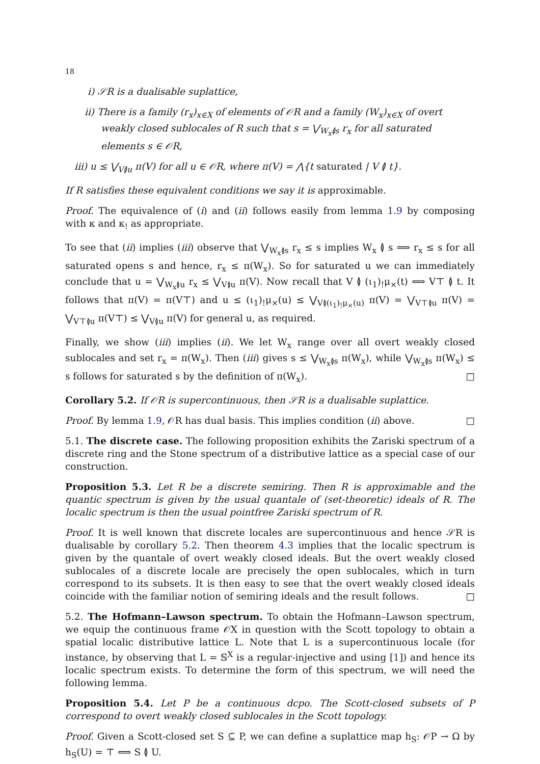18
i) 𝒮R is a dualisable suplattice,
ii) There is a family (r<sub>x</sub>)<sub>x∈X</sub> of elements of 𝒪R and a family (W<sub>x</sub>)<sub>x∈X</sub> of overt weakly closed sublocales of R such that s = ⋁<sub>W<sub>x</sub>≬s</sub> r<sub>x</sub> for all saturated elements s ∈ 𝒪R,
iii) u ≤ ⋁<sub>V≬u</sub> π(V) for all u ∈ 𝒪R, where π(V) = ⋀{t saturated | V ≬ t}.
If R satisfies these equivalent conditions we say it is approximable.
Proof. The equivalence of (i) and (ii) follows easily from lemma 1.9 by composing with κ and κ<sub>!</sub> as appropriate.
To see that (ii) implies (iii) observe that ⋁<sub>W<sub>x</sub>≬s</sub> r<sub>x</sub> ≤ s implies W<sub>x</sub> ≬ s ⟹ r<sub>x</sub> ≤ s for all saturated opens s and hence, r<sub>x</sub> ≤ π(W<sub>x</sub>). So for saturated u we can immediately conclude that u = ⋁<sub>W<sub>x</sub>≬u</sub> r<sub>x</sub> ≤ ⋁<sub>V≬u</sub> π(V). Now recall that V ≬ (ι<sub>1</sub>)<sub>!</sub>μ<sub>×</sub>(t) ⟺ V⊤ ≬ t. It follows that π(V) = π(V⊤) and u ≤ (ι<sub>1</sub>)<sub>!</sub>μ<sub>×</sub>(u) ≤ ⋁<sub>V≬(ι<sub>1</sub>)<sub>!</sub>μ<sub>×</sub>(u)</sub> π(V) = ⋁<sub>V⊤≬u</sub> π(V) = ⋁<sub>V⊤≬u</sub> π(V⊤) ≤ ⋁<sub>V≬u</sub> π(V) for general u, as required.
Finally, we show (iii) implies (ii). We let W<sub>x</sub> range over all overt weakly closed sublocales and set r<sub>x</sub> = π(W<sub>x</sub>). Then (iii) gives s ≤ ⋁<sub>W<sub>x</sub>≬s</sub> π(W<sub>x</sub>), while ⋁<sub>W<sub>x</sub>≬s</sub> π(W<sub>x</sub>) ≤ s follows for saturated s by the definition of π(W<sub>x</sub>). □
Corollary 5.2. If 𝒪R is supercontinuous, then 𝒮R is a dualisable suplattice.
Proof. By lemma 1.9, 𝒪R has dual basis. This implies condition (ii) above. □
5.1. The discrete case. The following proposition exhibits the Zariski spectrum of a discrete ring and the Stone spectrum of a distributive lattice as a special case of our construction.
Proposition 5.3. Let R be a discrete semiring. Then R is approximable and the quantic spectrum is given by the usual quantale of (set-theoretic) ideals of R. The localic spectrum is then the usual pointfree Zariski spectrum of R.
Proof. It is well known that discrete locales are supercontinuous and hence 𝒮R is dualisable by corollary 5.2. Then theorem 4.3 implies that the localic spectrum is given by the quantale of overt weakly closed ideals. But the overt weakly closed sublocales of a discrete locale are precisely the open sublocales, which in turn correspond to its subsets. It is then easy to see that the overt weakly closed ideals coincide with the familiar notion of semiring ideals and the result follows. □
5.2. The Hofmann–Lawson spectrum. To obtain the Hofmann–Lawson spectrum, we equip the continuous frame 𝒪X in question with the Scott topology to obtain a spatial localic distributive lattice L. Note that L is a supercontinuous locale (for instance, by observing that L = 𝕊<sup>X</sup> is a regular-injective and using [1]) and hence its localic spectrum exists. To determine the form of this spectrum, we will need the following lemma.
Proposition 5.4. Let P be a continuous dcpo. The Scott-closed subsets of P correspond to overt weakly closed sublocales in the Scott topology.
Proof. Given a Scott-closed set S ⊆ P, we can define a suplattice map h<sub>S</sub>: 𝒪P → Ω by h<sub>S</sub>(U) = ⊤ ⟺ S ≬ U.